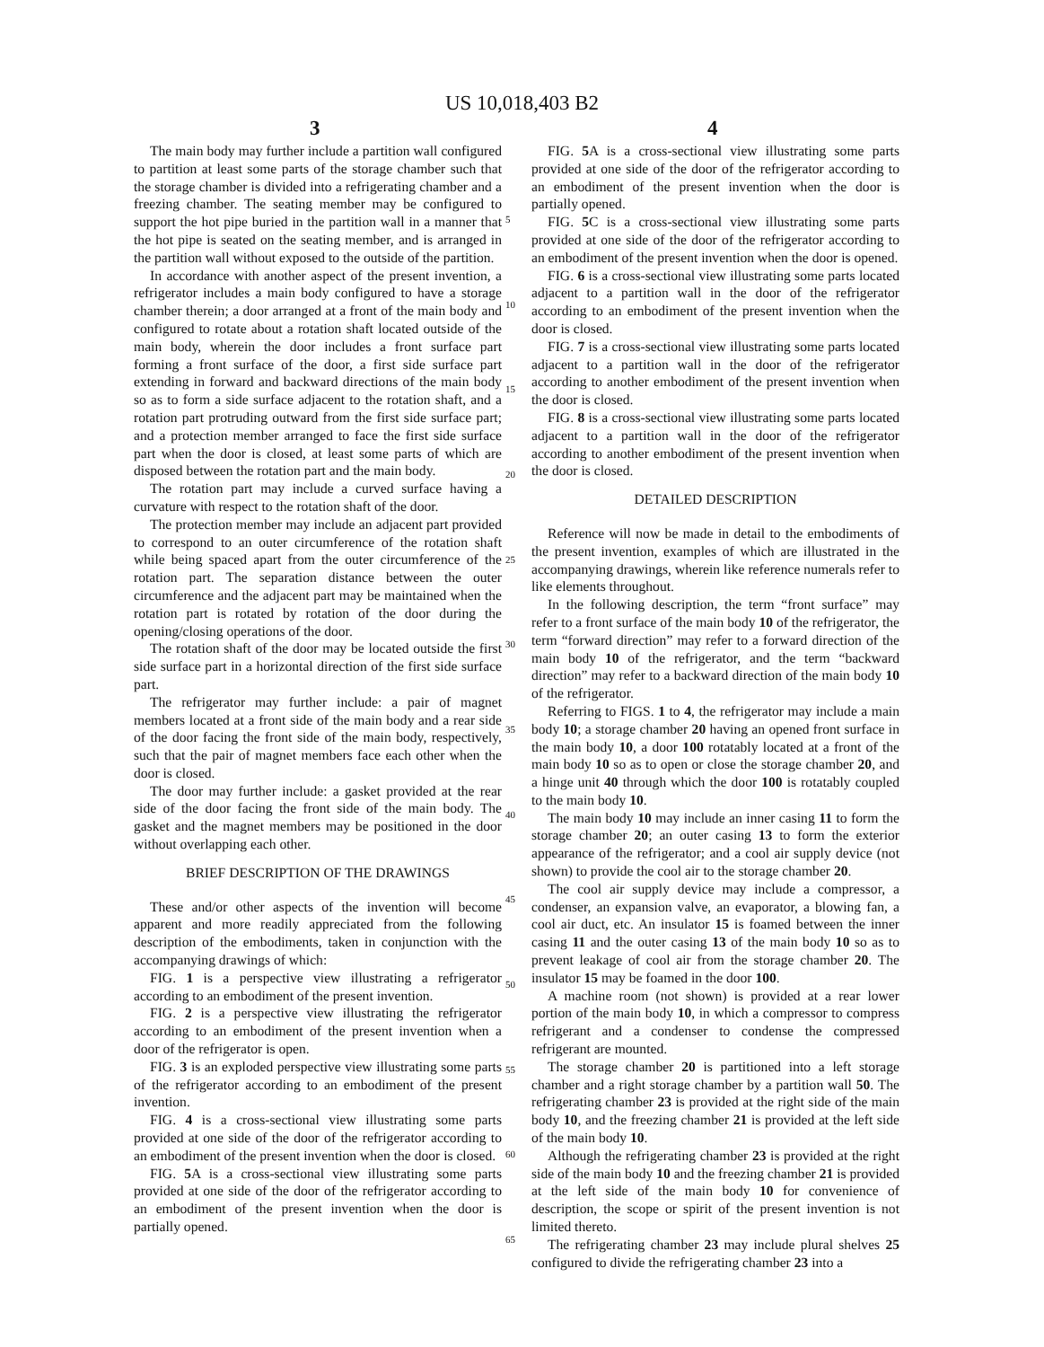US 10,018,403 B2
3 4
The main body may further include a partition wall configured to partition at least some parts of the storage chamber such that the storage chamber is divided into a refrigerating chamber and a freezing chamber. The seating member may be configured to support the hot pipe buried in the partition wall in a manner that the hot pipe is seated on the seating member, and is arranged in the partition wall without exposed to the outside of the partition.
In accordance with another aspect of the present invention, a refrigerator includes a main body configured to have a storage chamber therein; a door arranged at a front of the main body and configured to rotate about a rotation shaft located outside of the main body, wherein the door includes a front surface part forming a front surface of the door, a first side surface part extending in forward and backward directions of the main body so as to form a side surface adjacent to the rotation shaft, and a rotation part protruding outward from the first side surface part; and a protection member arranged to face the first side surface part when the door is closed, at least some parts of which are disposed between the rotation part and the main body.
The rotation part may include a curved surface having a curvature with respect to the rotation shaft of the door.
The protection member may include an adjacent part provided to correspond to an outer circumference of the rotation shaft while being spaced apart from the outer circumference of the rotation part. The separation distance between the outer circumference and the adjacent part may be maintained when the rotation part is rotated by rotation of the door during the opening/closing operations of the door.
The rotation shaft of the door may be located outside the first side surface part in a horizontal direction of the first side surface part.
The refrigerator may further include: a pair of magnet members located at a front side of the main body and a rear side of the door facing the front side of the main body, respectively, such that the pair of magnet members face each other when the door is closed.
The door may further include: a gasket provided at the rear side of the door facing the front side of the main body. The gasket and the magnet members may be positioned in the door without overlapping each other.
BRIEF DESCRIPTION OF THE DRAWINGS
These and/or other aspects of the invention will become apparent and more readily appreciated from the following description of the embodiments, taken in conjunction with the accompanying drawings of which:
FIG. 1 is a perspective view illustrating a refrigerator according to an embodiment of the present invention.
FIG. 2 is a perspective view illustrating the refrigerator according to an embodiment of the present invention when a door of the refrigerator is open.
FIG. 3 is an exploded perspective view illustrating some parts of the refrigerator according to an embodiment of the present invention.
FIG. 4 is a cross-sectional view illustrating some parts provided at one side of the door of the refrigerator according to an embodiment of the present invention when the door is closed.
FIG. 5 A is a cross-sectional view illustrating some parts provided at one side of the door of the refrigerator according to an embodiment of the present invention when the door is partially opened.
FIG. 5 A is a cross-sectional view illustrating some parts provided at one side of the door of the refrigerator according to an embodiment of the present invention when the door is partially opened.
FIG. 5 C is a cross-sectional view illustrating some parts provided at one side of the door of the refrigerator according to an embodiment of the present invention when the door is opened.
FIG. 6 is a cross-sectional view illustrating some parts located adjacent to a partition wall in the door of the refrigerator according to an embodiment of the present invention when the door is closed.
FIG. 7 is a cross-sectional view illustrating some parts located adjacent to a partition wall in the door of the refrigerator according to another embodiment of the present invention when the door is closed.
FIG. 8 is a cross-sectional view illustrating some parts located adjacent to a partition wall in the door of the refrigerator according to another embodiment of the present invention when the door is closed.
DETAILED DESCRIPTION
Reference will now be made in detail to the embodiments of the present invention, examples of which are illustrated in the accompanying drawings, wherein like reference numerals refer to like elements throughout.
In the following description, the term “front surface” may refer to a front surface of the main body 10 of the refrigerator, the term “forward direction” may refer to a forward direction of the main body 10 of the refrigerator, and the term “backward direction” may refer to a backward direction of the main body 10 of the refrigerator.
Referring to FIGS. 1 to 4, the refrigerator may include a main body 10; a storage chamber 20 having an opened front surface in the main body 10, a door 100 rotatably located at a front of the main body 10 so as to open or close the storage chamber 20, and a hinge unit 40 through which the door 100 is rotatably coupled to the main body 10.
The main body 10 may include an inner casing 11 to form the storage chamber 20; an outer casing 13 to form the exterior appearance of the refrigerator; and a cool air supply device (not shown) to provide the cool air to the storage chamber 20.
The cool air supply device may include a compressor, a condenser, an expansion valve, an evaporator, a blowing fan, a cool air duct, etc. An insulator 15 is foamed between the inner casing 11 and the outer casing 13 of the main body 10 so as to prevent leakage of cool air from the storage chamber 20. The insulator 15 may be foamed in the door 100.
A machine room (not shown) is provided at a rear lower portion of the main body 10, in which a compressor to compress refrigerant and a condenser to condense the compressed refrigerant are mounted.
The storage chamber 20 is partitioned into a left storage chamber and a right storage chamber by a partition wall 50. The refrigerating chamber 23 is provided at the right side of the main body 10, and the freezing chamber 21 is provided at the left side of the main body 10.
Although the refrigerating chamber 23 is provided at the right side of the main body 10 and the freezing chamber 21 is provided at the left side of the main body 10 for convenience of description, the scope or spirit of the present invention is not limited thereto.
The refrigerating chamber 23 may include plural shelves 25 configured to divide the refrigerating chamber 23 into a
5
10
15
20
25
30
35
40
45
50
55
60
65